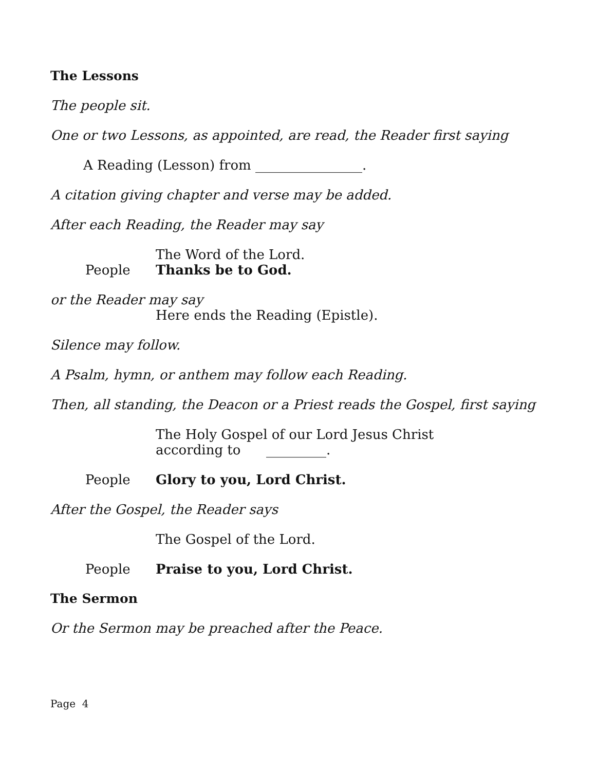The Lessons
The people sit.
One or two Lessons, as appointed, are read, the Reader first saying
A Reading (Lesson) from ________________.
A citation giving chapter and verse may be added.
After each Reading, the Reader may say
The Word of the Lord.
People Thanks be to God.
or the Reader may say
Here ends the Reading (Epistle).
Silence may follow.
A Psalm, hymn, or anthem may follow each Reading.
Then, all standing, the Deacon or a Priest reads the Gospel, first saying
The Holy Gospel of our Lord Jesus Christ
according to _________.
People Glory to you, Lord Christ.
After the Gospel, the Reader says
The Gospel of the Lord.
People Praise to you, Lord Christ.
The Sermon
Or the Sermon may be preached after the Peace.
Page 4